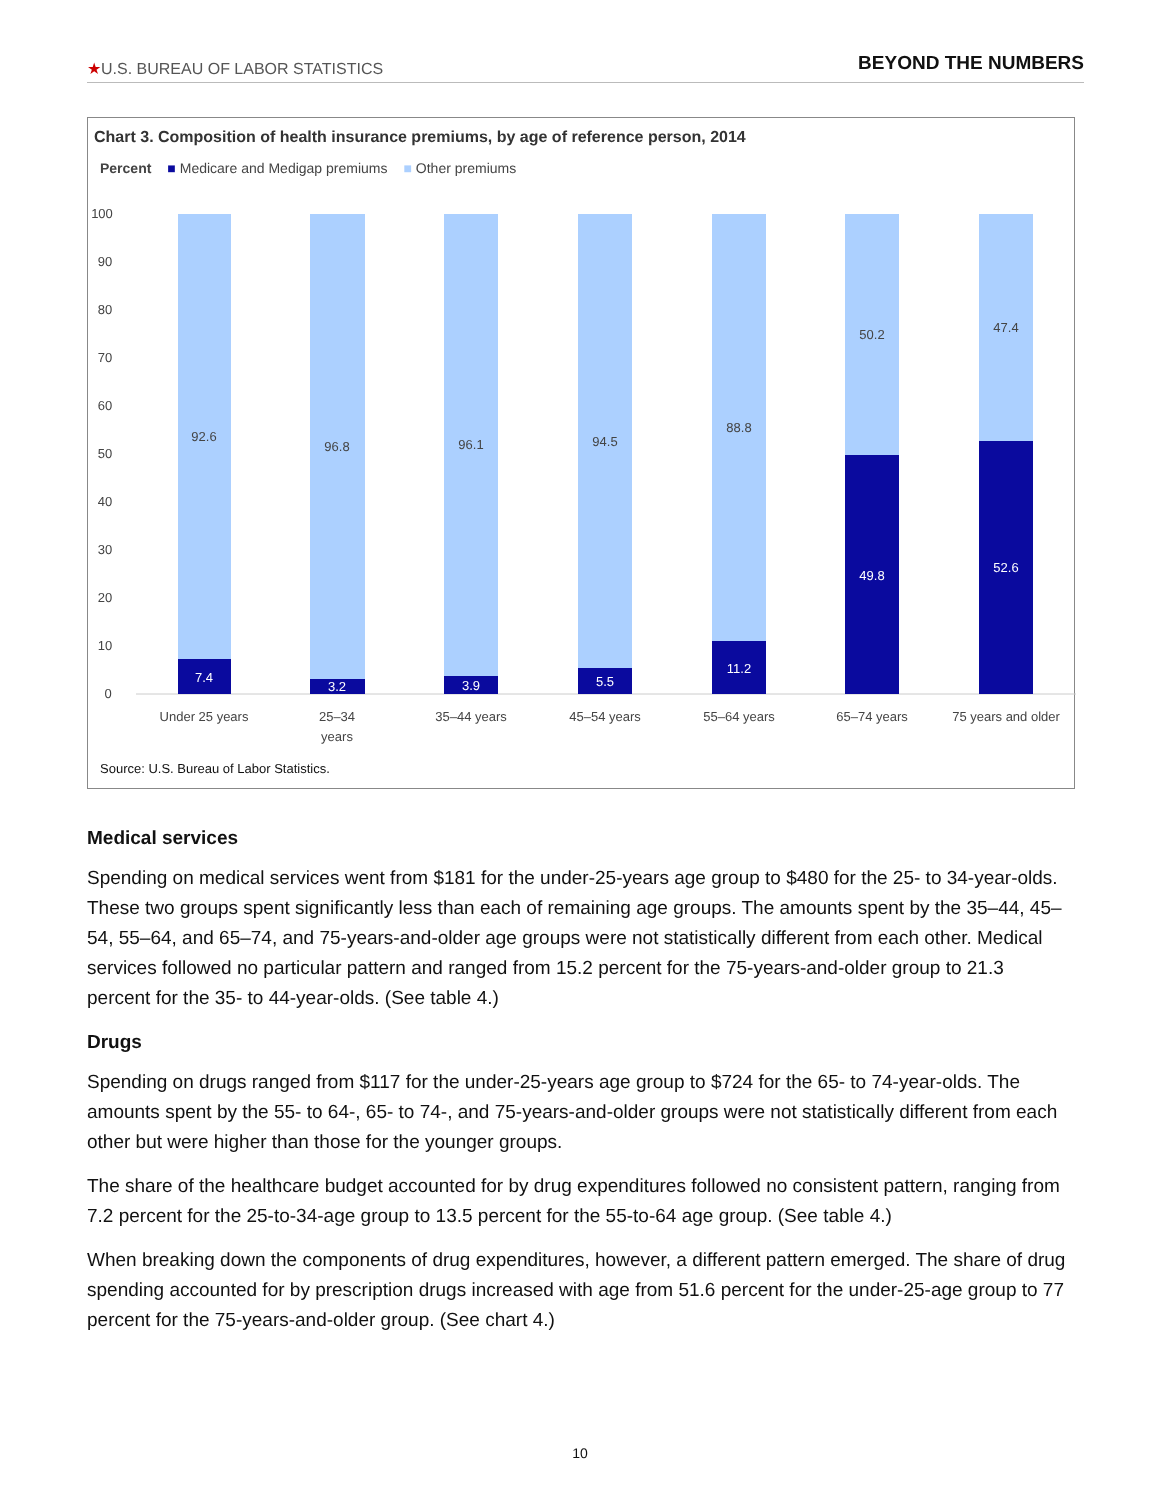★U.S. BUREAU OF LABOR STATISTICS BEYOND THE NUMBERS
Chart 3. Composition of health insurance premiums, by age of reference person, 2014
Percent ■ Medicare and Medigap premiums ■ Other premiums
100
90
80
70
60
50
40
30
20
10
0
92.6
96.8
96.1
94.5
88.8
50.2
47.4
7.4
3.2
3.9
5.5
11.2
49.8
52.6
Under 25 years
25–34
years
35–44 years
45–54 years
55–64 years
65–74 years
75 years and older
Source: U.S. Bureau of Labor Statistics.
Medical services
Spending on medical services went from $181 for the under-25-years age group to $480 for the 25- to 34-year-olds. These two groups spent significantly less than each of remaining age groups. The amounts spent by the 35–44, 45–54, 55–64, and 65–74, and 75-years-and-older age groups were not statistically different from each other. Medical services followed no particular pattern and ranged from 15.2 percent for the 75-years-and-older group to 21.3 percent for the 35- to 44-year-olds. (See table 4.)
Drugs
Spending on drugs ranged from $117 for the under-25-years age group to $724 for the 65- to 74-year-olds. The amounts spent by the 55- to 64-, 65- to 74-, and 75-years-and-older groups were not statistically different from each other but were higher than those for the younger groups.
The share of the healthcare budget accounted for by drug expenditures followed no consistent pattern, ranging from 7.2 percent for the 25-to-34-age group to 13.5 percent for the 55-to-64 age group. (See table 4.)
When breaking down the components of drug expenditures, however, a different pattern emerged. The share of drug spending accounted for by prescription drugs increased with age from 51.6 percent for the under-25-age group to 77 percent for the 75-years-and-older group. (See chart 4.)
10